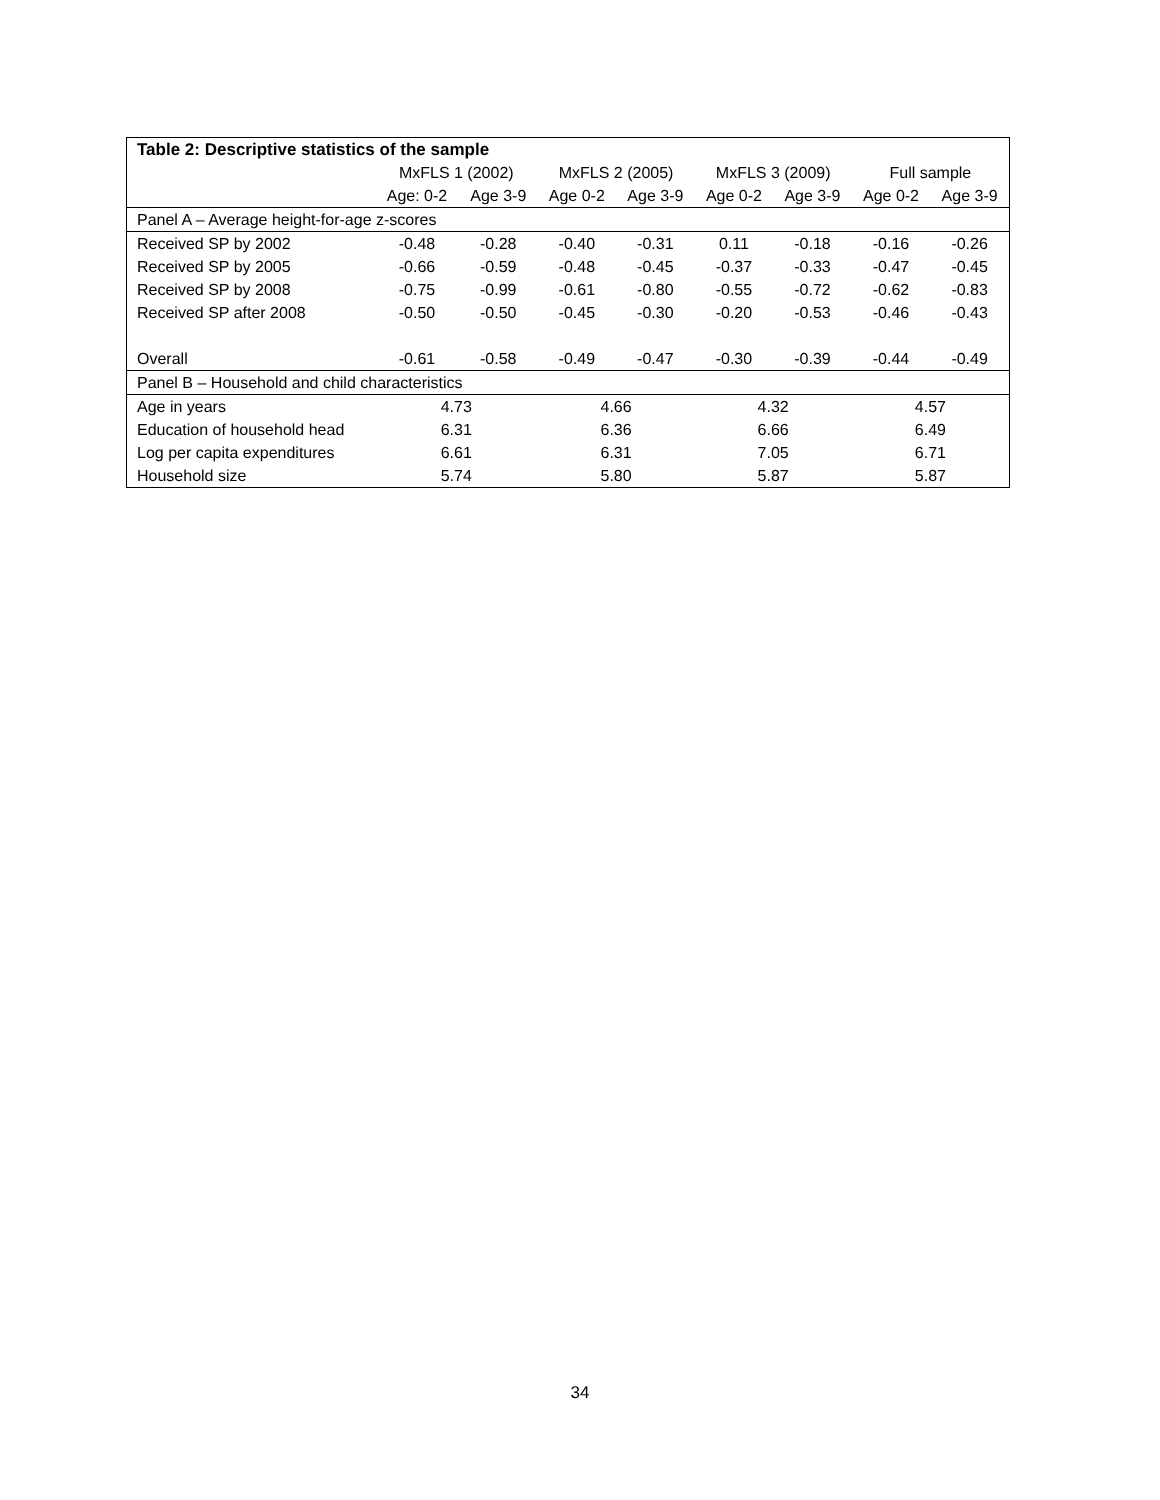| Table 2: Descriptive statistics of the sample | | | | | | | | |
| --- | --- | --- | --- | --- | --- | --- | --- | --- |
| | MxFLS 1 (2002) | | MxFLS 2 (2005) | | MxFLS 3 (2009) | | Full sample | |
| | Age: 0-2 | Age 3-9 | Age 0-2 | Age 3-9 | Age 0-2 | Age 3-9 | Age 0-2 | Age 3-9 |
| Panel A – Average height-for-age z-scores | | | | | | | | |
| Received SP by 2002 | -0.48 | -0.28 | -0.40 | -0.31 | 0.11 | -0.18 | -0.16 | -0.26 |
| Received SP by 2005 | -0.66 | -0.59 | -0.48 | -0.45 | -0.37 | -0.33 | -0.47 | -0.45 |
| Received SP by 2008 | -0.75 | -0.99 | -0.61 | -0.80 | -0.55 | -0.72 | -0.62 | -0.83 |
| Received SP after 2008 | -0.50 | -0.50 | -0.45 | -0.30 | -0.20 | -0.53 | -0.46 | -0.43 |
| Overall | -0.61 | -0.58 | -0.49 | -0.47 | -0.30 | -0.39 | -0.44 | -0.49 |
| Panel B – Household and child characteristics | | | | | | | | |
| Age in years | 4.73 | | 4.66 | | 4.32 | | 4.57 | |
| Education of household head | 6.31 | | 6.36 | | 6.66 | | 6.49 | |
| Log per capita expenditures | 6.61 | | 6.31 | | 7.05 | | 6.71 | |
| Household size | 5.74 | | 5.80 | | 5.87 | | 5.87 | |
34